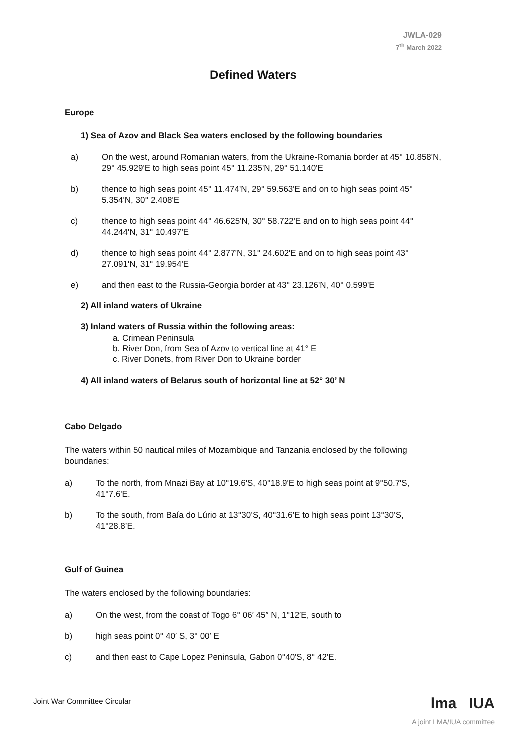JWLA-029
7<sup>th</sup> March 2022
Defined Waters
Europe
1) Sea of Azov and Black Sea waters enclosed by the following boundaries
a) On the west, around Romanian waters, from the Ukraine-Romania border at 45° 10.858'N, 29° 45.929'E to high seas point 45° 11.235'N, 29° 51.140'E
b) thence to high seas point 45° 11.474'N, 29° 59.563'E and on to high seas point 45° 5.354'N, 30° 2.408'E
c) thence to high seas point 44° 46.625'N, 30° 58.722'E and on to high seas point 44° 44.244'N, 31° 10.497'E
d) thence to high seas point 44° 2.877'N, 31° 24.602'E and on to high seas point 43° 27.091'N, 31° 19.954'E
e) and then east to the Russia-Georgia border at 43° 23.126'N, 40° 0.599'E
2) All inland waters of Ukraine
3) Inland waters of Russia within the following areas:
a. Crimean Peninsula
b. River Don, from Sea of Azov to vertical line at 41° E
c. River Donets, from River Don to Ukraine border
4) All inland waters of Belarus south of horizontal line at 52° 30’ N
Cabo Delgado
The waters within 50 nautical miles of Mozambique and Tanzania enclosed by the following boundaries:
a) To the north, from Mnazi Bay at 10°19.6'S, 40°18.9'E to high seas point at 9°50.7'S, 41°7.6'E.
b) To the south, from Baía do Lúrio at 13°30’S, 40°31.6’E to high seas point 13°30’S, 41°28.8’E.
Gulf of Guinea
The waters enclosed by the following boundaries:
a) On the west, from the coast of Togo 6° 06′ 45″ N, 1°12′E, south to
b) high seas point 0° 40′ S, 3° 00′ E
c) and then east to Cape Lopez Peninsula, Gabon 0°40′S, 8° 42′E.
Joint War Committee Circular
lma IUA
A joint LMA/IUA committee